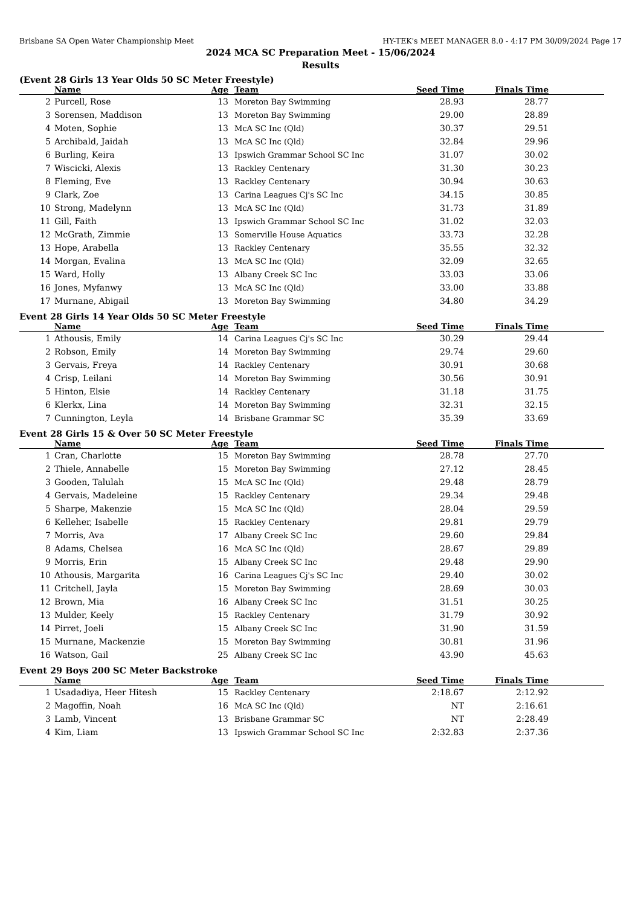Brisbane SA Open Water Championship Meet HY-TEK's MEET MANAGER 8.0 - 4:17 PM 30/09/2024 Page 17
2024 MCA SC Preparation Meet - 15/06/2024
Results
(Event 28 Girls 13 Year Olds 50 SC Meter Freestyle)
| | Name | Age | Team | Seed Time | Finals Time | |
| --- | --- | --- | --- | --- | --- | --- |
| 2 | Purcell, Rose | 13 | Moreton Bay Swimming | 28.93 | 28.77 | |
| 3 | Sorensen, Maddison | 13 | Moreton Bay Swimming | 29.00 | 28.89 | |
| 4 | Moten, Sophie | 13 | McA SC Inc (Qld) | 30.37 | 29.51 | |
| 5 | Archibald, Jaidah | 13 | McA SC Inc (Qld) | 32.84 | 29.96 | |
| 6 | Burling, Keira | 13 | Ipswich Grammar School SC Inc | 31.07 | 30.02 | |
| 7 | Wiscicki, Alexis | 13 | Rackley Centenary | 31.30 | 30.23 | |
| 8 | Fleming, Eve | 13 | Rackley Centenary | 30.94 | 30.63 | |
| 9 | Clark, Zoe | 13 | Carina Leagues Cj's SC Inc | 34.15 | 30.85 | |
| 10 | Strong, Madelynn | 13 | McA SC Inc (Qld) | 31.73 | 31.89 | |
| 11 | Gill, Faith | 13 | Ipswich Grammar School SC Inc | 31.02 | 32.03 | |
| 12 | McGrath, Zimmie | 13 | Somerville House Aquatics | 33.73 | 32.28 | |
| 13 | Hope, Arabella | 13 | Rackley Centenary | 35.55 | 32.32 | |
| 14 | Morgan, Evalina | 13 | McA SC Inc (Qld) | 32.09 | 32.65 | |
| 15 | Ward, Holly | 13 | Albany Creek SC Inc | 33.03 | 33.06 | |
| 16 | Jones, Myfanwy | 13 | McA SC Inc (Qld) | 33.00 | 33.88 | |
| 17 | Murnane, Abigail | 13 | Moreton Bay Swimming | 34.80 | 34.29 | |
Event 28 Girls 14 Year Olds 50 SC Meter Freestyle
| | Name | Age | Team | Seed Time | Finals Time | |
| --- | --- | --- | --- | --- | --- | --- |
| 1 | Athousis, Emily | 14 | Carina Leagues Cj's SC Inc | 30.29 | 29.44 | |
| 2 | Robson, Emily | 14 | Moreton Bay Swimming | 29.74 | 29.60 | |
| 3 | Gervais, Freya | 14 | Rackley Centenary | 30.91 | 30.68 | |
| 4 | Crisp, Leilani | 14 | Moreton Bay Swimming | 30.56 | 30.91 | |
| 5 | Hinton, Elsie | 14 | Rackley Centenary | 31.18 | 31.75 | |
| 6 | Klerkx, Lina | 14 | Moreton Bay Swimming | 32.31 | 32.15 | |
| 7 | Cunnington, Leyla | 14 | Brisbane Grammar SC | 35.39 | 33.69 | |
Event 28 Girls 15 & Over 50 SC Meter Freestyle
| | Name | Age | Team | Seed Time | Finals Time | |
| --- | --- | --- | --- | --- | --- | --- |
| 1 | Cran, Charlotte | 15 | Moreton Bay Swimming | 28.78 | 27.70 | |
| 2 | Thiele, Annabelle | 15 | Moreton Bay Swimming | 27.12 | 28.45 | |
| 3 | Gooden, Talulah | 15 | McA SC Inc (Qld) | 29.48 | 28.79 | |
| 4 | Gervais, Madeleine | 15 | Rackley Centenary | 29.34 | 29.48 | |
| 5 | Sharpe, Makenzie | 15 | McA SC Inc (Qld) | 28.04 | 29.59 | |
| 6 | Kelleher, Isabelle | 15 | Rackley Centenary | 29.81 | 29.79 | |
| 7 | Morris, Ava | 17 | Albany Creek SC Inc | 29.60 | 29.84 | |
| 8 | Adams, Chelsea | 16 | McA SC Inc (Qld) | 28.67 | 29.89 | |
| 9 | Morris, Erin | 15 | Albany Creek SC Inc | 29.48 | 29.90 | |
| 10 | Athousis, Margarita | 16 | Carina Leagues Cj's SC Inc | 29.40 | 30.02 | |
| 11 | Critchell, Jayla | 15 | Moreton Bay Swimming | 28.69 | 30.03 | |
| 12 | Brown, Mia | 16 | Albany Creek SC Inc | 31.51 | 30.25 | |
| 13 | Mulder, Keely | 15 | Rackley Centenary | 31.79 | 30.92 | |
| 14 | Pirret, Joeli | 15 | Albany Creek SC Inc | 31.90 | 31.59 | |
| 15 | Murnane, Mackenzie | 15 | Moreton Bay Swimming | 30.81 | 31.96 | |
| 16 | Watson, Gail | 25 | Albany Creek SC Inc | 43.90 | 45.63 | |
Event 29 Boys 200 SC Meter Backstroke
| | Name | Age | Team | Seed Time | Finals Time | |
| --- | --- | --- | --- | --- | --- | --- |
| 1 | Usadadiya, Heer Hitesh | 15 | Rackley Centenary | 2:18.67 | 2:12.92 | |
| 2 | Magoffin, Noah | 16 | McA SC Inc (Qld) | NT | 2:16.61 | |
| 3 | Lamb, Vincent | 13 | Brisbane Grammar SC | NT | 2:28.49 | |
| 4 | Kim, Liam | 13 | Ipswich Grammar School SC Inc | 2:32.83 | 2:37.36 | |